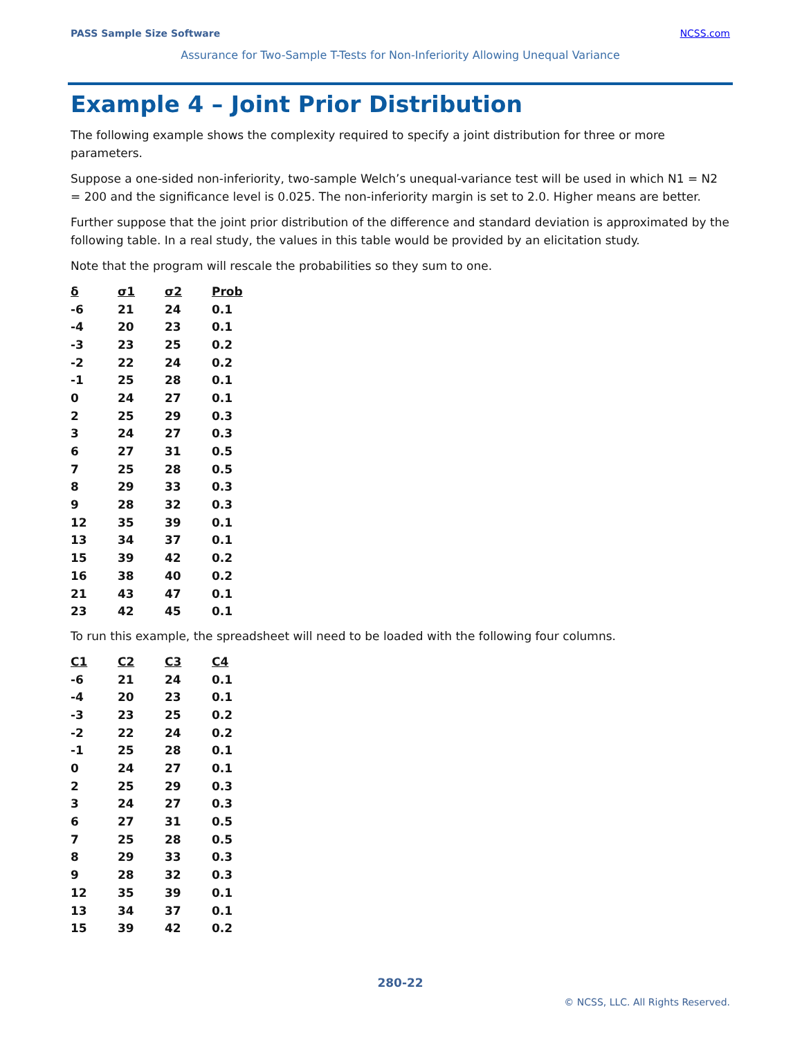PASS Sample Size Software NCSS.com
Assurance for Two-Sample T-Tests for Non-Inferiority Allowing Unequal Variance
Example 4 – Joint Prior Distribution
The following example shows the complexity required to specify a joint distribution for three or more parameters.
Suppose a one-sided non-inferiority, two-sample Welch’s unequal-variance test will be used in which N1 = N2 = 200 and the significance level is 0.025. The non-inferiority margin is set to 2.0. Higher means are better.
Further suppose that the joint prior distribution of the difference and standard deviation is approximated by the following table. In a real study, the values in this table would be provided by an elicitation study.
Note that the program will rescale the probabilities so they sum to one.
| δ | σ1 | σ2 | Prob |
| --- | --- | --- | --- |
| -6 | 21 | 24 | 0.1 |
| -4 | 20 | 23 | 0.1 |
| -3 | 23 | 25 | 0.2 |
| -2 | 22 | 24 | 0.2 |
| -1 | 25 | 28 | 0.1 |
| 0 | 24 | 27 | 0.1 |
| 2 | 25 | 29 | 0.3 |
| 3 | 24 | 27 | 0.3 |
| 6 | 27 | 31 | 0.5 |
| 7 | 25 | 28 | 0.5 |
| 8 | 29 | 33 | 0.3 |
| 9 | 28 | 32 | 0.3 |
| 12 | 35 | 39 | 0.1 |
| 13 | 34 | 37 | 0.1 |
| 15 | 39 | 42 | 0.2 |
| 16 | 38 | 40 | 0.2 |
| 21 | 43 | 47 | 0.1 |
| 23 | 42 | 45 | 0.1 |
To run this example, the spreadsheet will need to be loaded with the following four columns.
| C1 | C2 | C3 | C4 |
| --- | --- | --- | --- |
| -6 | 21 | 24 | 0.1 |
| -4 | 20 | 23 | 0.1 |
| -3 | 23 | 25 | 0.2 |
| -2 | 22 | 24 | 0.2 |
| -1 | 25 | 28 | 0.1 |
| 0 | 24 | 27 | 0.1 |
| 2 | 25 | 29 | 0.3 |
| 3 | 24 | 27 | 0.3 |
| 6 | 27 | 31 | 0.5 |
| 7 | 25 | 28 | 0.5 |
| 8 | 29 | 33 | 0.3 |
| 9 | 28 | 32 | 0.3 |
| 12 | 35 | 39 | 0.1 |
| 13 | 34 | 37 | 0.1 |
| 15 | 39 | 42 | 0.2 |
280-22
© NCSS, LLC. All Rights Reserved.